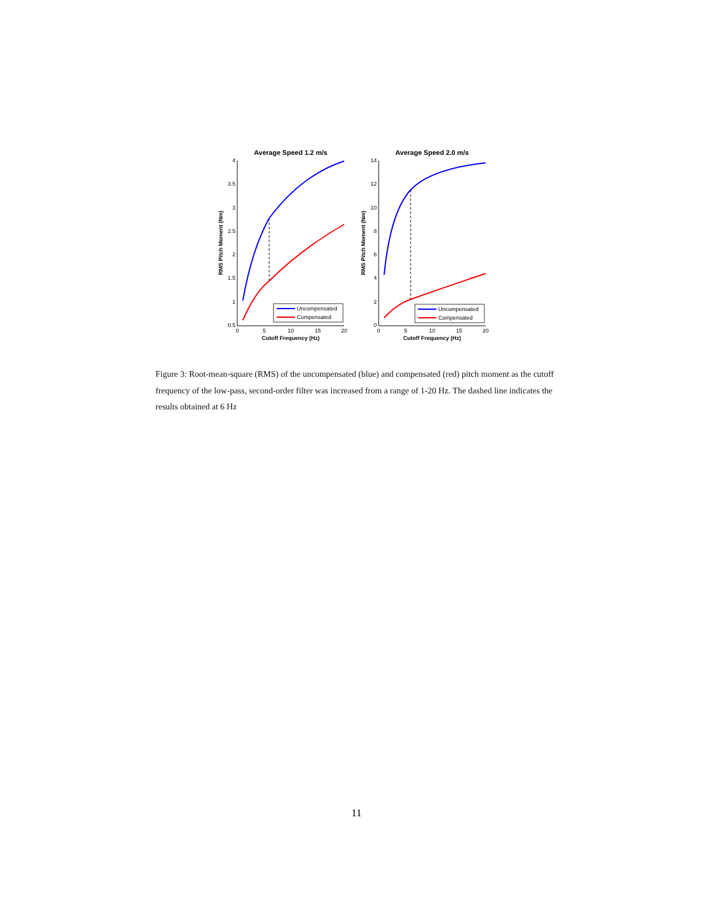Average Speed 1.2 m/s
4
3.5
3
2.5
2
1.5
1
0.5
0
5
10
15
20
Cutoff Frequency (Hz)
RMS Pitch Moment (Nm)
Uncompensated
Compensated
Average Speed 2.0 m/s
14
12
10
8
6
4
2
0
0
5
10
15
20
Cutoff Frequency (Hz)
RMS Pitch Moment (Nm)
Uncompensated
Compensated
Figure 3: Root-mean-square (RMS) of the uncompensated (blue) and compensated (red) pitch moment as the cutoff frequency of the low-pass, second-order filter was increased from a range of 1-20 Hz. The dashed line indicates the results obtained at 6 Hz
11